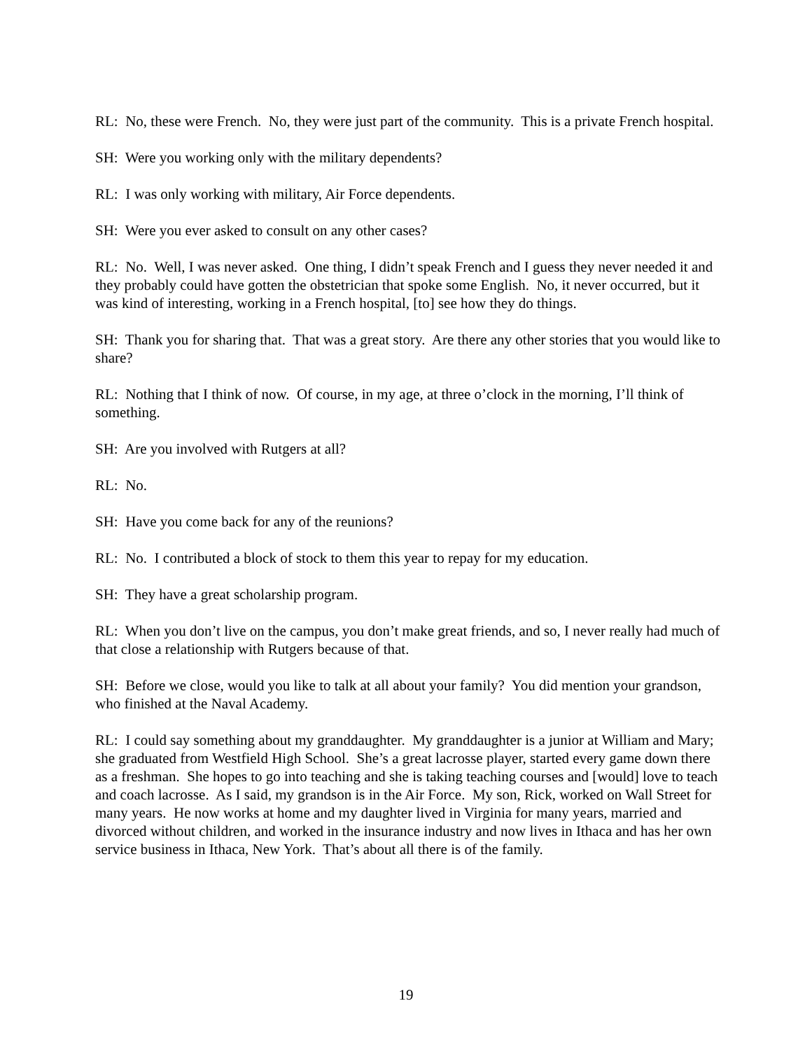RL: No, these were French. No, they were just part of the community. This is a private French hospital.
SH: Were you working only with the military dependents?
RL: I was only working with military, Air Force dependents.
SH: Were you ever asked to consult on any other cases?
RL: No. Well, I was never asked. One thing, I didn’t speak French and I guess they never needed it and they probably could have gotten the obstetrician that spoke some English. No, it never occurred, but it was kind of interesting, working in a French hospital, [to] see how they do things.
SH: Thank you for sharing that. That was a great story. Are there any other stories that you would like to share?
RL: Nothing that I think of now. Of course, in my age, at three o’clock in the morning, I’ll think of something.
SH: Are you involved with Rutgers at all?
RL: No.
SH: Have you come back for any of the reunions?
RL: No. I contributed a block of stock to them this year to repay for my education.
SH: They have a great scholarship program.
RL: When you don’t live on the campus, you don’t make great friends, and so, I never really had much of that close a relationship with Rutgers because of that.
SH: Before we close, would you like to talk at all about your family? You did mention your grandson, who finished at the Naval Academy.
RL: I could say something about my granddaughter. My granddaughter is a junior at William and Mary; she graduated from Westfield High School. She’s a great lacrosse player, started every game down there as a freshman. She hopes to go into teaching and she is taking teaching courses and [would] love to teach and coach lacrosse. As I said, my grandson is in the Air Force. My son, Rick, worked on Wall Street for many years. He now works at home and my daughter lived in Virginia for many years, married and divorced without children, and worked in the insurance industry and now lives in Ithaca and has her own service business in Ithaca, New York. That’s about all there is of the family.
19